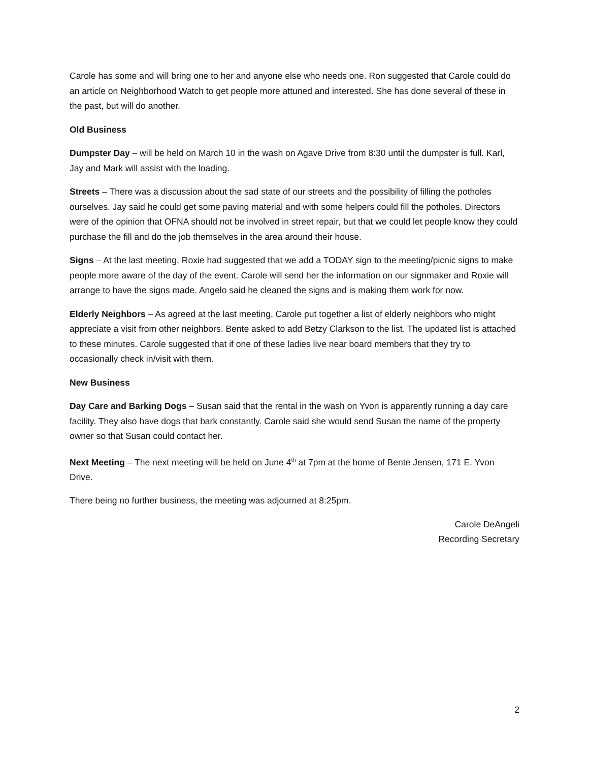Carole has some and will bring one to her and anyone else who needs one. Ron suggested that Carole could do an article on Neighborhood Watch to get people more attuned and interested. She has done several of these in the past, but will do another.
Old Business
Dumpster Day – will be held on March 10 in the wash on Agave Drive from 8:30 until the dumpster is full. Karl, Jay and Mark will assist with the loading.
Streets – There was a discussion about the sad state of our streets and the possibility of filling the potholes ourselves. Jay said he could get some paving material and with some helpers could fill the potholes. Directors were of the opinion that OFNA should not be involved in street repair, but that we could let people know they could purchase the fill and do the job themselves in the area around their house.
Signs – At the last meeting, Roxie had suggested that we add a TODAY sign to the meeting/picnic signs to make people more aware of the day of the event. Carole will send her the information on our signmaker and Roxie will arrange to have the signs made. Angelo said he cleaned the signs and is making them work for now.
Elderly Neighbors – As agreed at the last meeting, Carole put together a list of elderly neighbors who might appreciate a visit from other neighbors. Bente asked to add Betzy Clarkson to the list. The updated list is attached to these minutes. Carole suggested that if one of these ladies live near board members that they try to occasionally check in/visit with them.
New Business
Day Care and Barking Dogs – Susan said that the rental in the wash on Yvon is apparently running a day care facility. They also have dogs that bark constantly. Carole said she would send Susan the name of the property owner so that Susan could contact her.
Next Meeting – The next meeting will be held on June 4<sup>th</sup> at 7pm at the home of Bente Jensen, 171 E. Yvon Drive.
There being no further business, the meeting was adjourned at 8:25pm.
Carole DeAngeli
Recording Secretary
2